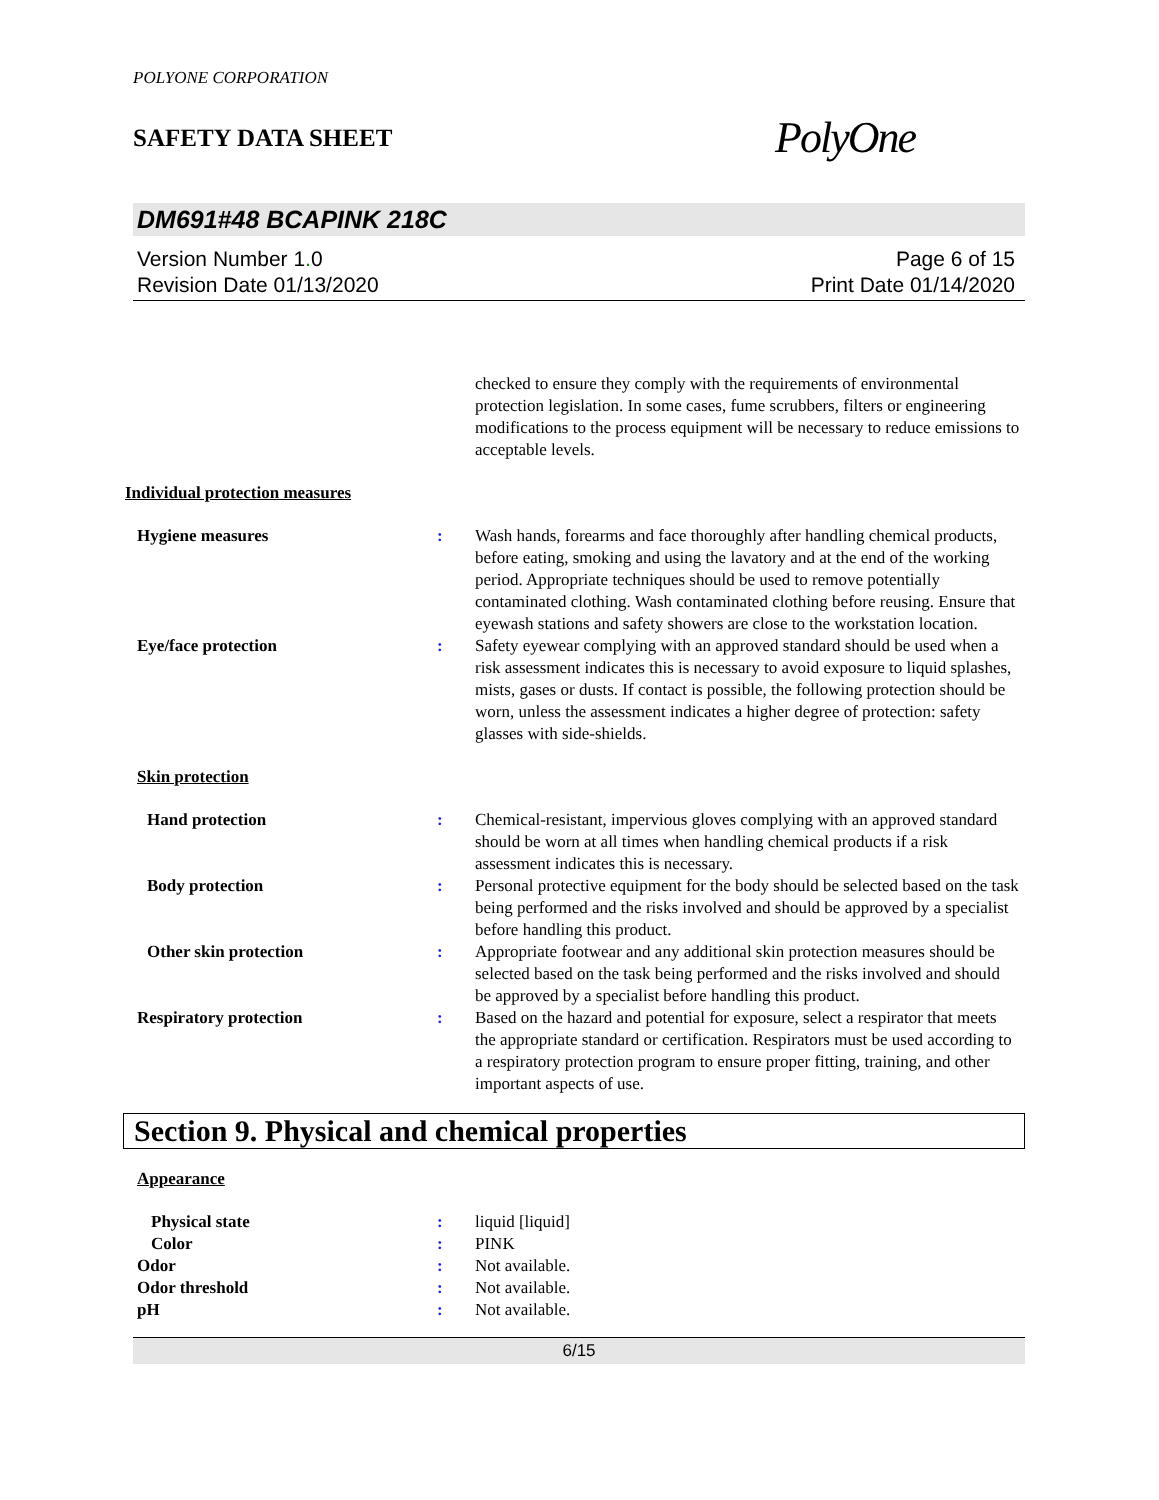POLYONE CORPORATION
SAFETY DATA SHEET PolyOne
DM691#48 BCAPINK 218C
Version Number 1. 0
Revision Date 01/13/2020
Page 6 of 15
Print Date 01/14/2020
checked to ensure they comply with the requirements of environmental protection legislation. In some cases, fume scrubbers, filters or engineering modifications to the process equipment will be necessary to reduce emissions to acceptable levels.
Individual protection measures
Hygiene measures : Wash hands, forearms and face thoroughly after handling chemical products, before eating, smoking and using the lavatory and at the end of the working period. Appropriate techniques should be used to remove potentially contaminated clothing. Wash contaminated clothing before reusing. Ensure that eyewash stations and safety showers are close to the workstation location.
Eye/face protection : Safety eyewear complying with an approved standard should be used when a risk assessment indicates this is necessary to avoid exposure to liquid splashes, mists, gases or dusts. If contact is possible, the following protection should be worn, unless the assessment indicates a higher degree of protection: safety glasses with side-shields.
Skin protection
Hand protection : Chemical-resistant, impervious gloves complying with an approved standard should be worn at all times when handling chemical products if a risk assessment indicates this is necessary.
Body protection : Personal protective equipment for the body should be selected based on the task being performed and the risks involved and should be approved by a specialist before handling this product.
Other skin protection : Appropriate footwear and any additional skin protection measures should be selected based on the task being performed and the risks involved and should be approved by a specialist before handling this product.
Respiratory protection : Based on the hazard and potential for exposure, select a respirator that meets the appropriate standard or certification. Respirators must be used according to a respiratory protection program to ensure proper fitting, training, and other important aspects of use.
Section 9. Physical and chemical properties
Appearance
Physical state : liquid [liquid]
Color : PINK
Odor : Not available.
Odor threshold : Not available.
pH : Not available.
6/15